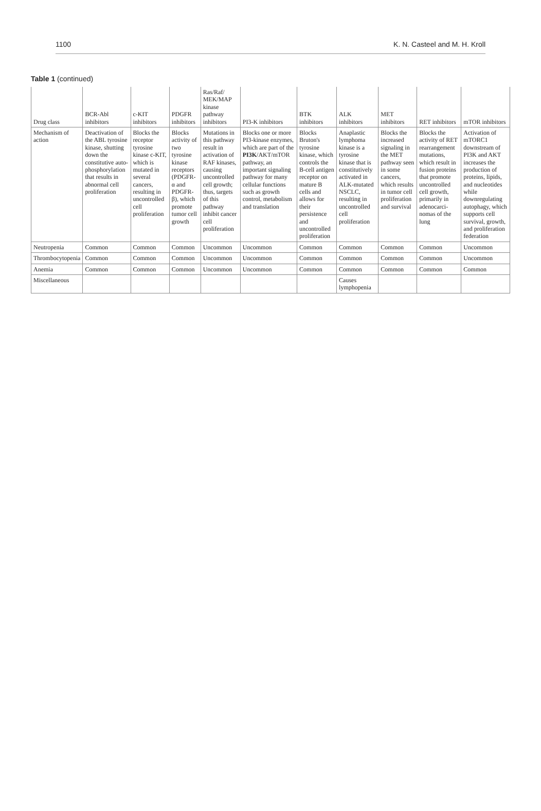1100 K. N. Casteel and M. H. Kroll
Table 1 (continued)
| Drug class | BCR-Abl inhibitors | c-KIT inhibitors | PDGFR inhibitors | Ras/Raf/ MEK/MAP kinase pathway inhibitors | PI3-K inhibitors | BTK inhibitors | ALK inhibitors | MET inhibitors | RET inhibitors | mTOR inhibitors |
| --- | --- | --- | --- | --- | --- | --- | --- | --- | --- | --- |
| Mechanism of action | Deactivation of the ABL tyrosine kinase, shutting down the constitutive auto-phosphorylation that results in abnormal cell proliferation | Blocks the receptor tyrosine kinase c-KIT, which is mutated in several cancers, resulting in uncontrolled cell proliferation | Blocks activity of two tyrosine kinase receptors (PDGFR-α and PDGFR-β), which promote tumor cell growth | Mutations in this pathway result in activation of RAF kinases, causing uncontrolled cell growth; thus, targets of this pathway inhibit cancer cell proliferation | Blocks one or more PI3-kinase enzymes, which are part of the PI3K /AKT/mTOR pathway, an important signaling pathway for many cellular functions such as growth control, metabolism and translation | Blocks Bruton's tyrosine kinase, which controls the B-cell antigen receptor on mature B cells and allows for their persistence and uncontrolled proliferation | Anaplastic lymphoma kinase is a tyrosine kinase that is constitutively activated in ALK-mutated NSCLC, resulting in uncontrolled cell proliferation | Blocks the increased signaling in the MET pathway seen in some cancers, which results in tumor cell proliferation and survival | Blocks the activity of RET rearrangement mutations, which result in fusion proteins that promote uncontrolled cell growth, primarily in adenocarci-nomas of the lung | Activation of mTORC1 downstream of PI3K and AKT increases the production of proteins, lipids, and nucleotides while downregulating autophagy, which supports cell survival, growth, and proliferation federation |
| Neutropenia | Common | Common | Common | Uncommon | Uncommon | Common | Common | Common | Common | Uncommon |
| Thrombocytopenia | Common | Common | Common | Uncommon | Uncommon | Common | Common | Common | Common | Uncommon |
| Anemia | Common | Common | Common | Uncommon | Uncommon | Common | Common | Common | Common | Common |
| Miscellaneous | | | | | | | Causes lymphopenia | | | |